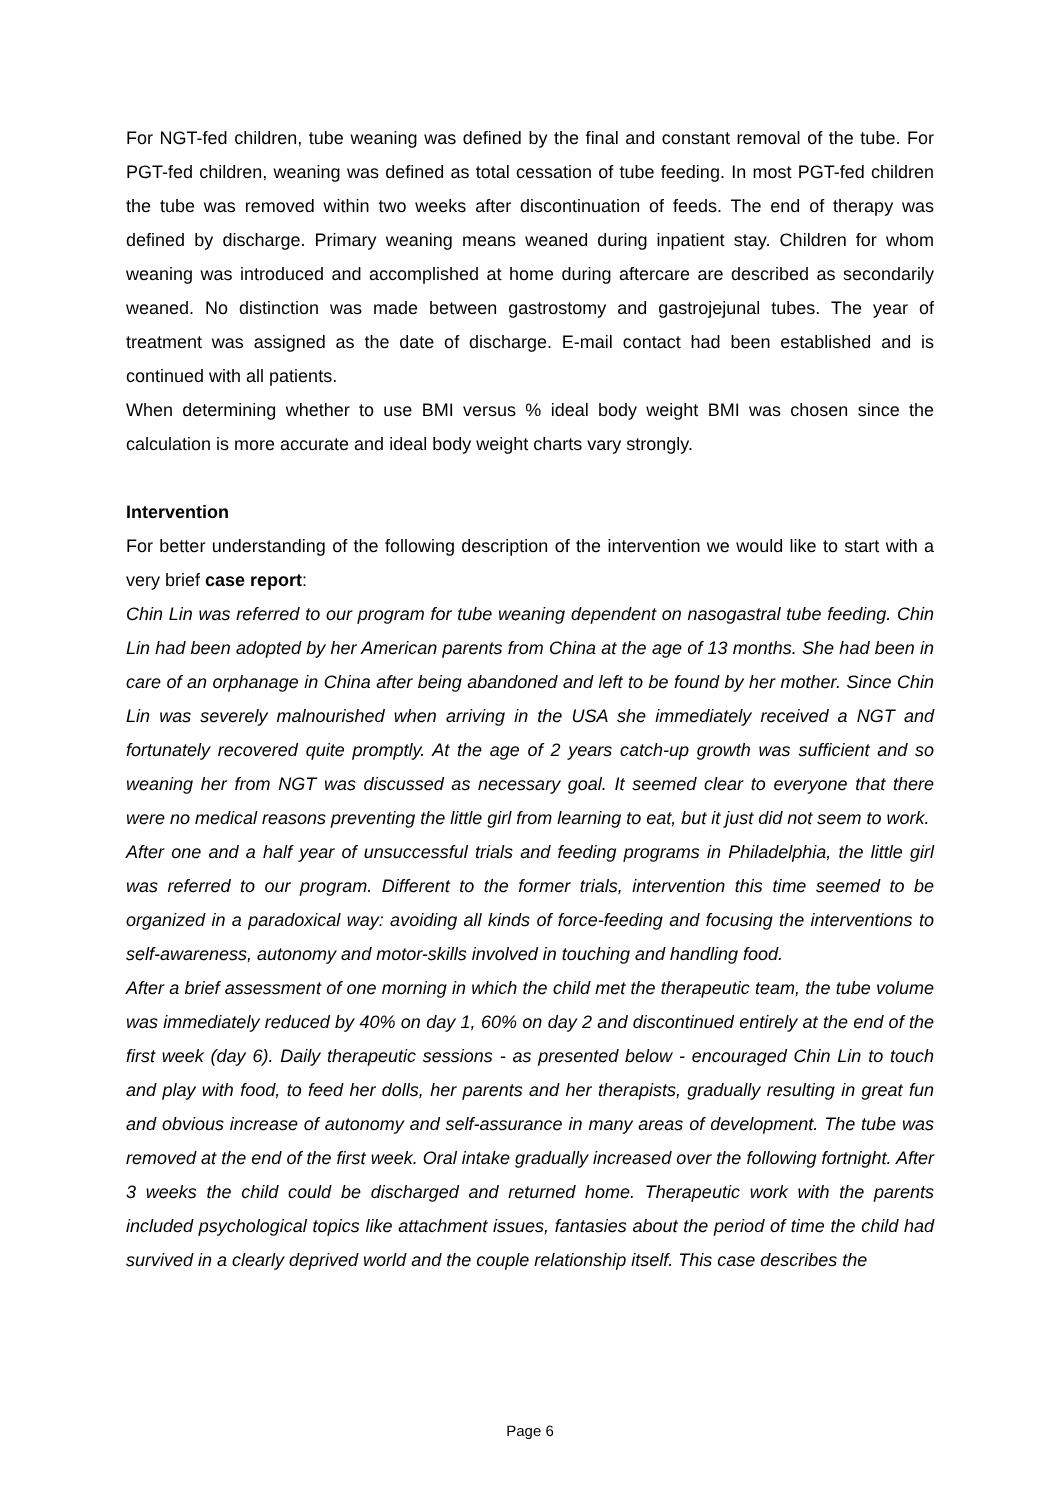For NGT-fed children, tube weaning was defined by the final and constant removal of the tube. For PGT-fed children, weaning was defined as total cessation of tube feeding. In most PGT-fed children the tube was removed within two weeks after discontinuation of feeds. The end of therapy was defined by discharge. Primary weaning means weaned during inpatient stay. Children for whom weaning was introduced and accomplished at home during aftercare are described as secondarily weaned. No distinction was made between gastrostomy and gastrojejunal tubes. The year of treatment was assigned as the date of discharge. E-mail contact had been established and is continued with all patients.
When determining whether to use BMI versus % ideal body weight BMI was chosen since the calculation is more accurate and ideal body weight charts vary strongly.
Intervention
For better understanding of the following description of the intervention we would like to start with a very brief case report:
Chin Lin was referred to our program for tube weaning dependent on nasogastral tube feeding. Chin Lin had been adopted by her American parents from China at the age of 13 months. She had been in care of an orphanage in China after being abandoned and left to be found by her mother. Since Chin Lin was severely malnourished when arriving in the USA she immediately received a NGT and fortunately recovered quite promptly. At the age of 2 years catch-up growth was sufficient and so weaning her from NGT was discussed as necessary goal. It seemed clear to everyone that there were no medical reasons preventing the little girl from learning to eat, but it just did not seem to work.
After one and a half year of unsuccessful trials and feeding programs in Philadelphia, the little girl was referred to our program. Different to the former trials, intervention this time seemed to be organized in a paradoxical way: avoiding all kinds of force-feeding and focusing the interventions to self-awareness, autonomy and motor-skills involved in touching and handling food.
After a brief assessment of one morning in which the child met the therapeutic team, the tube volume was immediately reduced by 40% on day 1, 60% on day 2 and discontinued entirely at the end of the first week (day 6). Daily therapeutic sessions - as presented below - encouraged Chin Lin to touch and play with food, to feed her dolls, her parents and her therapists, gradually resulting in great fun and obvious increase of autonomy and self-assurance in many areas of development. The tube was removed at the end of the first week. Oral intake gradually increased over the following fortnight. After 3 weeks the child could be discharged and returned home. Therapeutic work with the parents included psychological topics like attachment issues, fantasies about the period of time the child had survived in a clearly deprived world and the couple relationship itself. This case describes the
Page 6